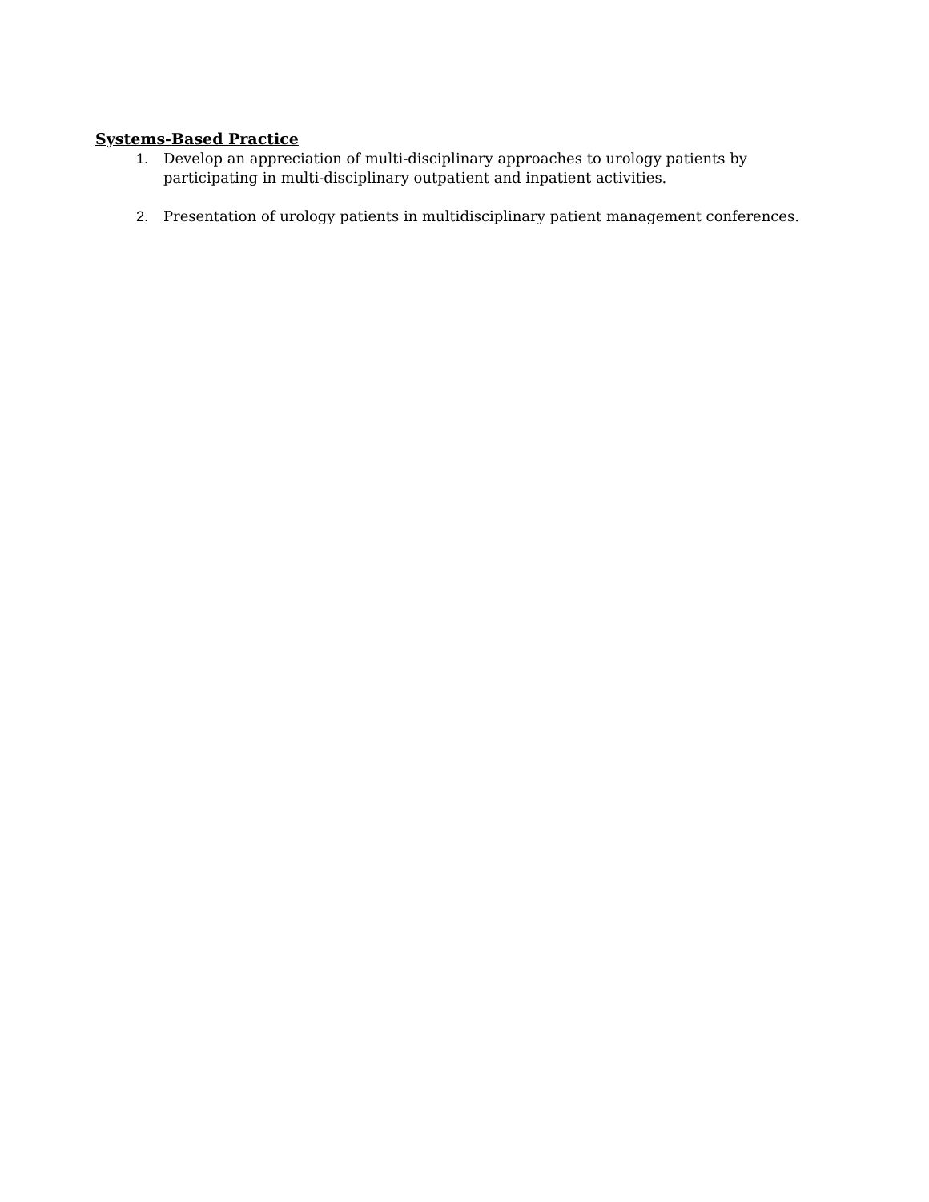Systems-Based Practice
1. Develop an appreciation of multi-disciplinary approaches to urology patients by participating in multi-disciplinary outpatient and inpatient activities.
2. Presentation of urology patients in multidisciplinary patient management conferences.